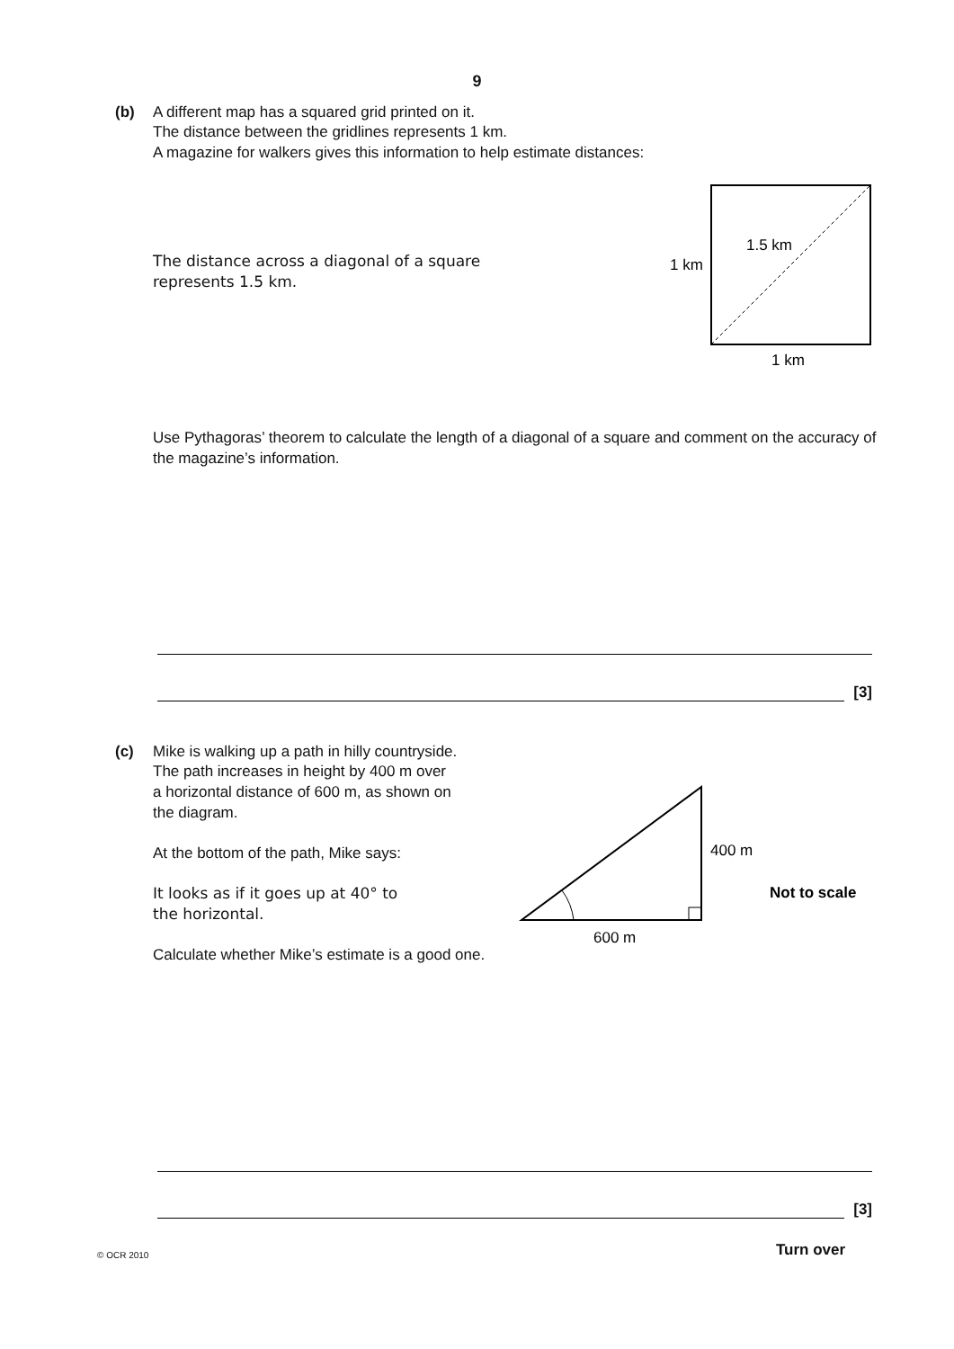9
(b) A different map has a squared grid printed on it.
The distance between the gridlines represents 1 km.
A magazine for walkers gives this information to help estimate distances:
The distance across a diagonal of a square
represents 1.5 km.
Use Pythagoras’ theorem to calculate the length of a diagonal of a square and comment on the accuracy of the magazine’s information.
1.5 km
1 km
1 km
[3]
(c) Mike is walking up a path in hilly countryside.
The path increases in height by 400 m over
a horizontal distance of 600 m, as shown on
the diagram.
At the bottom of the path, Mike says:
It looks as if it goes up at 40° to
the horizontal.
Calculate whether Mike’s estimate is a good one.
400 m
600 m
Not to scale
[3]
© OCR 2010 Turn over